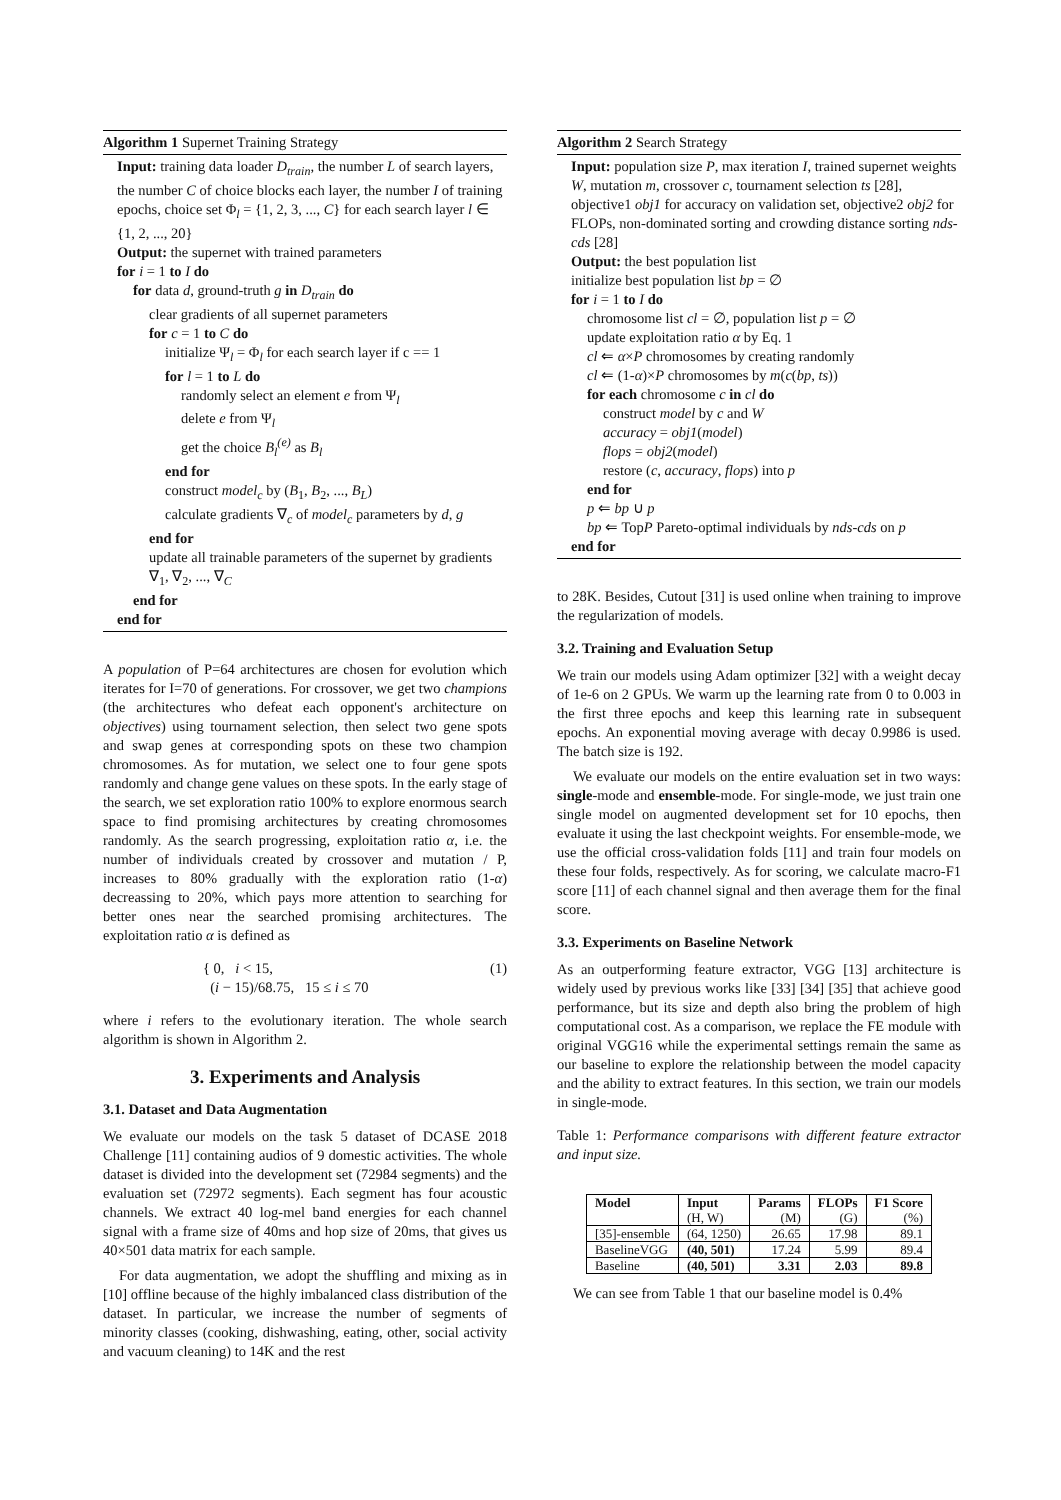Algorithm 1 Supernet Training Strategy
Input: training data loader D<sub>train</sub>, the number L of search layers, the number C of choice blocks each layer, the number I of training epochs, choice set Φ<sub>l</sub> = {1, 2, 3, ..., C} for each search layer l ∈ {1, 2, ..., 20}
Output: the supernet with trained parameters
for i = 1 to I do
for data d, ground-truth g in D<sub>train</sub> do
clear gradients of all supernet parameters
for c = 1 to C do
initialize Ψ<sub>l</sub> = Φ<sub>l</sub> for each search layer if c == 1
for l = 1 to L do
randomly select an element e from Ψ<sub>l</sub>
delete e from Ψ<sub>l</sub>
get the choice B<sub>l</sub><sup>(e)</sup> as B<sub>l</sub>
end for
construct model<sub>c</sub> by (B<sub>1</sub>, B<sub>2</sub>, ..., B<sub>L</sub>)
calculate gradients ∇<sub>c</sub> of model<sub>c</sub> parameters by d, g
end for
update all trainable parameters of the supernet by gradients ∇<sub>1</sub>, ∇<sub>2</sub>, ..., ∇<sub>C</sub>
end for
end for
A population of P=64 architectures are chosen for evolution which iterates for I=70 of generations. For crossover, we get two champions (the architectures who defeat each opponent's architecture on objectives) using tournament selection, then select two gene spots and swap genes at corresponding spots on these two champion chromosomes. As for mutation, we select one to four gene spots randomly and change gene values on these spots. In the early stage of the search, we set exploration ratio 100% to explore enormous search space to find promising architectures by creating chromosomes randomly. As the search progressing, exploitation ratio α, i.e. the number of individuals created by crossover and mutation / P, increases to 80% gradually with the exploration ratio (1-α) decreassing to 20%, which pays more attention to searching for better ones near the searched promising architectures. The exploitation ratio α is defined as
{ 0, i < 15,
(i − 15)/68.75, 15 ≤ i ≤ 70
(1)
where i refers to the evolutionary iteration. The whole search algorithm is shown in Algorithm 2.
3. Experiments and Analysis
3.1. Dataset and Data Augmentation
We evaluate our models on the task 5 dataset of DCASE 2018 Challenge [11] containing audios of 9 domestic activities. The whole dataset is divided into the development set (72984 segments) and the evaluation set (72972 segments). Each segment has four acoustic channels. We extract 40 log-mel band energies for each channel signal with a frame size of 40ms and hop size of 20ms, that gives us 40×501 data matrix for each sample.
For data augmentation, we adopt the shuffling and mixing as in [10] offline because of the highly imbalanced class distribution of the dataset. In particular, we increase the number of segments of minority classes (cooking, dishwashing, eating, other, social activity and vacuum cleaning) to 14K and the rest
Algorithm 2 Search Strategy
Input: population size P, max iteration I, trained supernet weights W, mutation m, crossover c, tournament selection ts [28], objective1 obj1 for accuracy on validation set, objective2 obj2 for FLOPs, non-dominated sorting and crowding distance sorting nds-cds [28]
Output: the best population list
initialize best population list bp = ∅
for i = 1 to I do
chromosome list cl = ∅, population list p = ∅
update exploitation ratio α by Eq. 1
cl ⇐ α×P chromosomes by creating randomly
cl ⇐ (1-α)×P chromosomes by m(c(bp, ts))
for each chromosome c in cl do
construct model by c and W
accuracy = obj1(model)
flops = obj2(model)
restore (c, accuracy, flops) into p
end for
p ⇐ bp ∪ p
bp ⇐ TopP Pareto-optimal individuals by nds-cds on p
end for
to 28K. Besides, Cutout [31] is used online when training to improve the regularization of models.
3.2. Training and Evaluation Setup
We train our models using Adam optimizer [32] with a weight decay of 1e-6 on 2 GPUs. We warm up the learning rate from 0 to 0.003 in the first three epochs and keep this learning rate in subsequent epochs. An exponential moving average with decay 0.9986 is used. The batch size is 192.
We evaluate our models on the entire evaluation set in two ways: single-mode and ensemble-mode. For single-mode, we just train one single model on augmented development set for 10 epochs, then evaluate it using the last checkpoint weights. For ensemble-mode, we use the official cross-validation folds [11] and train four models on these four folds, respectively. As for scoring, we calculate macro-F1 score [11] of each channel signal and then average them for the final score.
3.3. Experiments on Baseline Network
As an outperforming feature extractor, VGG [13] architecture is widely used by previous works like [33] [34] [35] that achieve good performance, but its size and depth also bring the problem of high computational cost. As a comparison, we replace the FE module with original VGG16 while the experimental settings remain the same as our baseline to explore the relationship between the model capacity and the ability to extract features. In this section, we train our models in single-mode.
Table 1: Performance comparisons with different feature extractor and input size.
| Model | Input | Params | FLOPs | F1 Score |
| --- | --- | --- | --- | --- |
| | (H, W) | (M) | (G) | (%) |
| [35]-ensemble | (64, 1250) | 26.65 | 17.98 | 89.1 |
| BaselineVGG | (40, 501) | 17.24 | 5.99 | 89.4 |
| Baseline | (40, 501) | 3.31 | 2.03 | 89.8 |
We can see from Table 1 that our baseline model is 0.4%